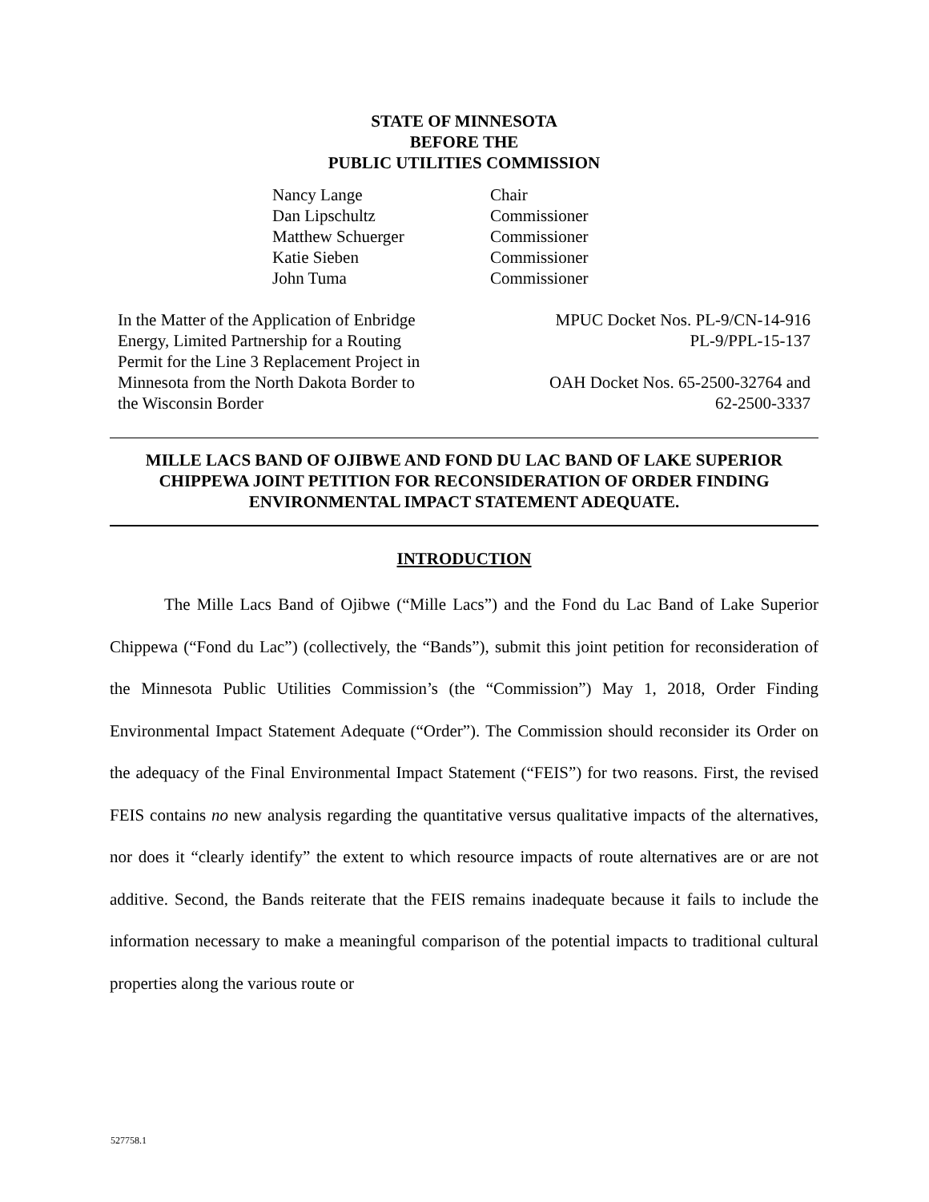STATE OF MINNESOTA
BEFORE THE
PUBLIC UTILITIES COMMISSION
| Nancy Lange | Chair |
| Dan Lipschultz | Commissioner |
| Matthew Schuerger | Commissioner |
| Katie Sieben | Commissioner |
| John Tuma | Commissioner |
In the Matter of the Application of Enbridge Energy, Limited Partnership for a Routing Permit for the Line 3 Replacement Project in Minnesota from the North Dakota Border to the Wisconsin Border
MPUC Docket Nos. PL-9/CN-14-916
PL-9/PPL-15-137
OAH Docket Nos. 65-2500-32764 and
62-2500-3337
MILLE LACS BAND OF OJIBWE AND FOND DU LAC BAND OF LAKE SUPERIOR CHIPPEWA JOINT PETITION FOR RECONSIDERATION OF ORDER FINDING ENVIRONMENTAL IMPACT STATEMENT ADEQUATE.
INTRODUCTION
The Mille Lacs Band of Ojibwe (“Mille Lacs”) and the Fond du Lac Band of Lake Superior Chippewa (“Fond du Lac”) (collectively, the “Bands”), submit this joint petition for reconsideration of the Minnesota Public Utilities Commission’s (the “Commission”) May 1, 2018, Order Finding Environmental Impact Statement Adequate (“Order”). The Commission should reconsider its Order on the adequacy of the Final Environmental Impact Statement (“FEIS”) for two reasons. First, the revised FEIS contains no new analysis regarding the quantitative versus qualitative impacts of the alternatives, nor does it “clearly identify” the extent to which resource impacts of route alternatives are or are not additive. Second, the Bands reiterate that the FEIS remains inadequate because it fails to include the information necessary to make a meaningful comparison of the potential impacts to traditional cultural properties along the various route or
527758.1